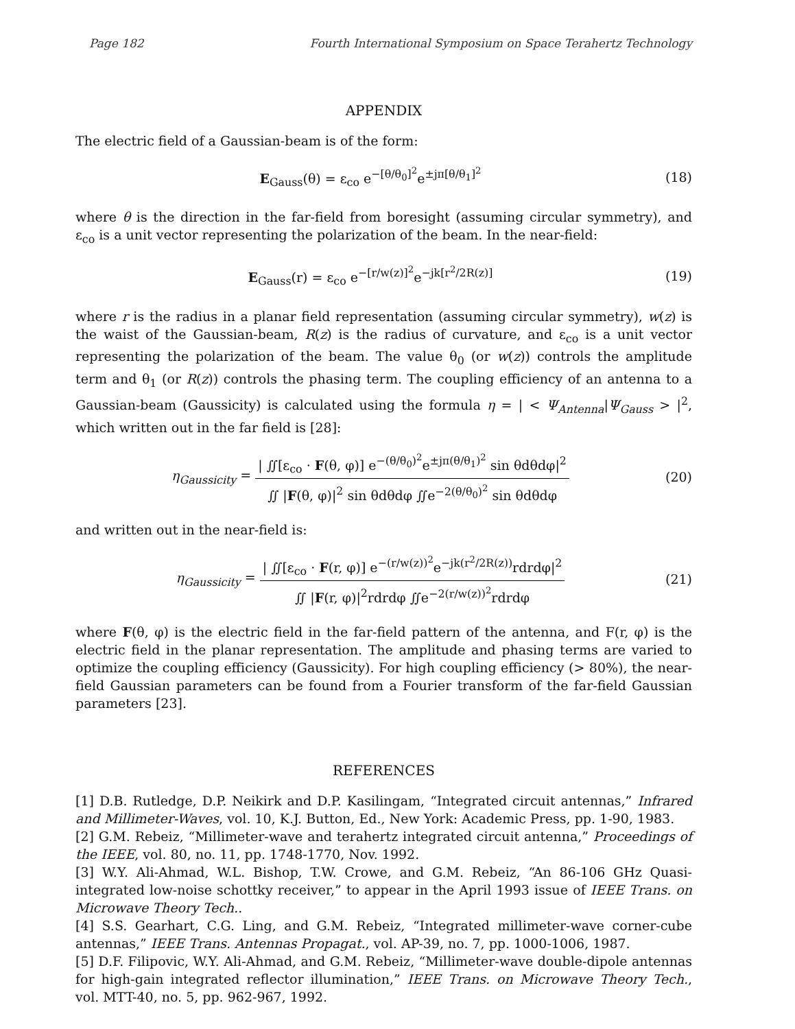Page 182 Fourth International Symposium on Space Terahertz Technology
APPENDIX
The electric field of a Gaussian-beam is of the form:
E<sub>Gauss</sub>(θ) = ε<sub>co</sub> e<sup>−[θ/θ<sub>0</sub>]<sup>2</sup></sup>e<sup>±jπ[θ/θ<sub>1</sub>]<sup>2</sup></sup> (18)
where θ is the direction in the far-field from boresight (assuming circular symmetry), and ε<sub>co</sub> is a unit vector representing the polarization of the beam. In the near-field:
E<sub>Gauss</sub>(r) = ε<sub>co</sub> e<sup>−[r/w(z)]<sup>2</sup></sup>e<sup>−jk[r<sup>2</sup>/2R(z)]</sup> (19)
where r is the radius in a planar field representation (assuming circular symmetry), w(z) is the waist of the Gaussian-beam, R(z) is the radius of curvature, and ε<sub>co</sub> is a unit vector representing the polarization of the beam. The value θ<sub>0</sub> (or w(z)) controls the amplitude term and θ<sub>1</sub> (or R(z)) controls the phasing term. The coupling efficiency of an antenna to a Gaussian-beam (Gaussicity) is calculated using the formula η = | < Ψ<sub>Antenna</sub>|Ψ<sub>Gauss</sub> > |<sup>2</sup>, which written out in the far field is [28]:
η<sub>Gaussicity</sub> = | ∬[ε<sub>co</sub> · F(θ, φ)] e<sup>−(θ/θ<sub>0</sub>)<sup>2</sup></sup>e<sup>±jπ(θ/θ<sub>1</sub>)<sup>2</sup></sup> sin θdθdφ|<sup>2</sup> ∬ |F(θ, φ)|<sup>2</sup> sin θdθdφ ∬e<sup>−2(θ/θ<sub>0</sub>)<sup>2</sup></sup> sin θdθdφ (20)
and written out in the near-field is:
η<sub>Gaussicity</sub> = | ∬[ε<sub>co</sub> · F(r, φ)] e<sup>−(r/w(z))<sup>2</sup></sup>e<sup>−jk(r<sup>2</sup>/2R(z))</sup>rdrdφ|<sup>2</sup> ∬ |F(r, φ)|<sup>2</sup>rdrdφ ∬e<sup>−2(r/w(z))<sup>2</sup></sup>rdrdφ (21)
where F(θ, φ) is the electric field in the far-field pattern of the antenna, and F(r, φ) is the electric field in the planar representation. The amplitude and phasing terms are varied to optimize the coupling efficiency (Gaussicity). For high coupling efficiency (> 80%), the near-field Gaussian parameters can be found from a Fourier transform of the far-field Gaussian parameters [23].
REFERENCES
[1] D.B. Rutledge, D.P. Neikirk and D.P. Kasilingam, “Integrated circuit antennas,” Infrared and Millimeter-Waves, vol. 10, K.J. Button, Ed., New York: Academic Press, pp. 1-90, 1983.
[2] G.M. Rebeiz, “Millimeter-wave and terahertz integrated circuit antenna,” Proceedings of the IEEE, vol. 80, no. 11, pp. 1748-1770, Nov. 1992.
[3] W.Y. Ali-Ahmad, W.L. Bishop, T.W. Crowe, and G.M. Rebeiz, “An 86-106 GHz Quasi-integrated low-noise schottky receiver,” to appear in the April 1993 issue of IEEE Trans. on Microwave Theory Tech..
[4] S.S. Gearhart, C.G. Ling, and G.M. Rebeiz, “Integrated millimeter-wave corner-cube antennas,” IEEE Trans. Antennas Propagat., vol. AP-39, no. 7, pp. 1000-1006, 1987.
[5] D.F. Filipovic, W.Y. Ali-Ahmad, and G.M. Rebeiz, “Millimeter-wave double-dipole antennas for high-gain integrated reflector illumination,” IEEE Trans. on Microwave Theory Tech., vol. MTT-40, no. 5, pp. 962-967, 1992.